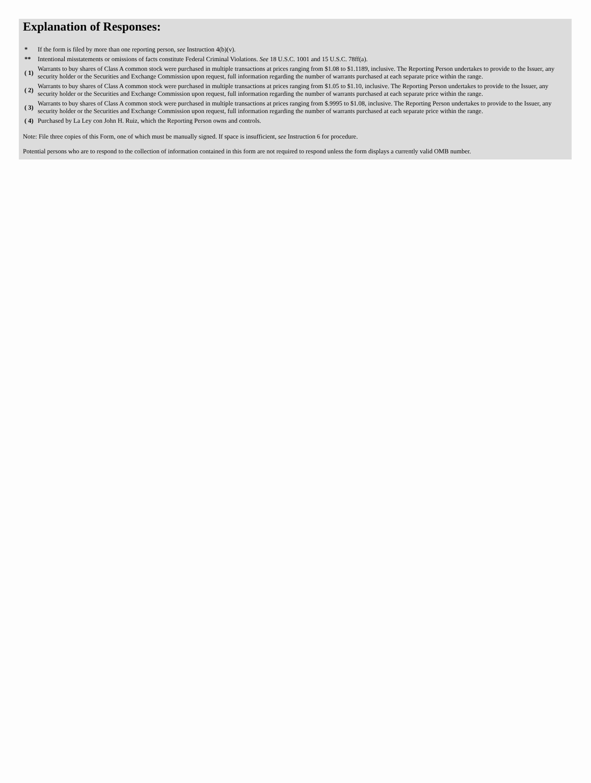Explanation of Responses:
| * | If the form is filed by more than one reporting person, see Instruction 4(b)(v). |
| ** | Intentional misstatements or omissions of facts constitute Federal Criminal Violations. See 18 U.S.C. 1001 and 15 U.S.C. 78ff(a). |
| ( 1) | Warrants to buy shares of Class A common stock were purchased in multiple transactions at prices ranging from $1.08 to $1.1189, inclusive. The Reporting Person undertakes to provide to the Issuer, any security holder or the Securities and Exchange Commission upon request, full information regarding the number of warrants purchased at each separate price within the range. |
| ( 2) | Warrants to buy shares of Class A common stock were purchased in multiple transactions at prices ranging from $1.05 to $1.10, inclusive. The Reporting Person undertakes to provide to the Issuer, any security holder or the Securities and Exchange Commission upon request, full information regarding the number of warrants purchased at each separate price within the range. |
| ( 3) | Warrants to buy shares of Class A common stock were purchased in multiple transactions at prices ranging from $.9995 to $1.08, inclusive. The Reporting Person undertakes to provide to the Issuer, any security holder or the Securities and Exchange Commission upon request, full information regarding the number of warrants purchased at each separate price within the range. |
| ( 4) | Purchased by La Ley con John H. Ruiz, which the Reporting Person owns and controls. |
Note: File three copies of this Form, one of which must be manually signed. If space is insufficient, see Instruction 6 for procedure.
Potential persons who are to respond to the collection of information contained in this form are not required to respond unless the form displays a currently valid OMB number.